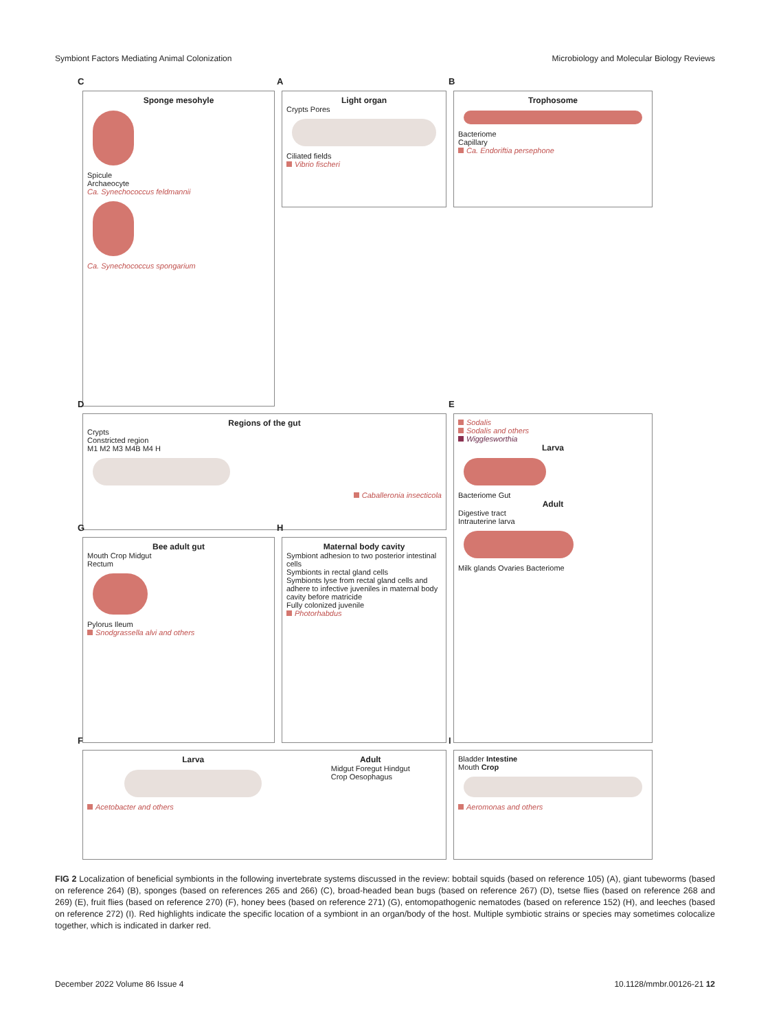Symbiont Factors Mediating Animal Colonization Microbiology and Molecular Biology Reviews
A
Light organ
Crypts Pores
Ciliated fields
Vibrio fischeri
B
Trophosome
Bacteriome
Capillary
Ca. Endoriftia persephone
C
Sponge mesohyle
Spicule
Archaeocyte
Ca. Synechococcus feldmannii
Ca. Synechococcus spongarium
D
Regions of the gut
Crypts
Constricted region
M1 M2 M3 M4B M4 H
Caballeronia insecticola
F
Larva Adult
Midgut Foregut Hindgut
Crop Oesophagus
Acetobacter and others
E
Sodalis
Sodalis and others
Wigglesworthia
Larva
Bacteriome Gut
Adult
Digestive tract
Intrauterine larva
Milk glands Ovaries Bacteriome
G
Bee adult gut
Mouth Crop Midgut
Rectum
Pylorus Ileum
Snodgrassella alvi and others
H
Maternal body cavity
Symbiont adhesion to two posterior intestinal cells
Symbionts in rectal gland cells
Symbionts lyse from rectal gland cells and adhere to infective juveniles in maternal body cavity before matricide
Fully colonized juvenile
Photorhabdus
I
Bladder Intestine
Mouth Crop
Aeromonas and others
FIG 2 Localization of beneficial symbionts in the following invertebrate systems discussed in the review: bobtail squids (based on reference 105) (A), giant tubeworms (based on reference 264) (B), sponges (based on references 265 and 266) (C), broad-headed bean bugs (based on reference 267) (D), tsetse flies (based on reference 268 and 269) (E), fruit flies (based on reference 270) (F), honey bees (based on reference 271) (G), entomopathogenic nematodes (based on reference 152) (H), and leeches (based on reference 272) (I). Red highlights indicate the specific location of a symbiont in an organ/body of the host. Multiple symbiotic strains or species may sometimes colocalize together, which is indicated in darker red.
December 2022 Volume 86 Issue 4 10.1128/mmbr.00126-21 12